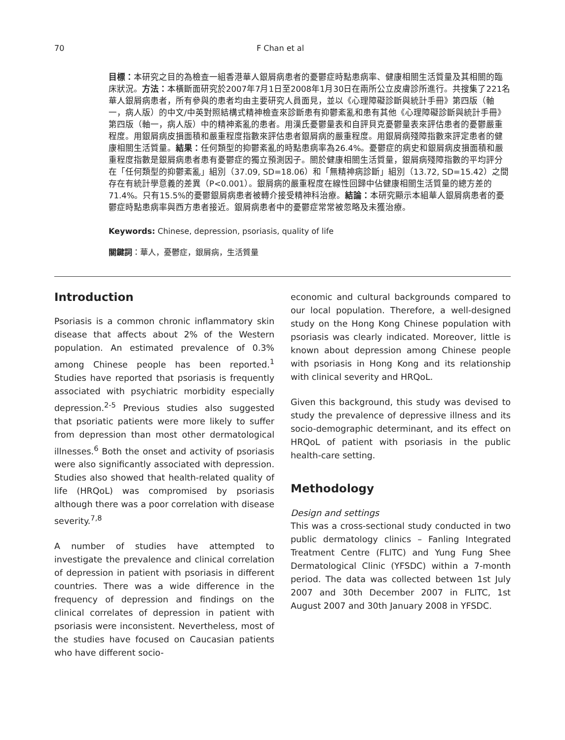70 F Chan et al
目標：本研究之目的為檢查一組香港華人銀屑病患者的憂鬱症時點患病率、健康相關生活質量及其相關的臨床狀況。方法：本橫斷面研究於2007年7月1日至2008年1月30日在兩所公立皮膚診所進行。共搜集了221名華人銀屑病患者，所有參與的患者均由主要研究人員面見，並以《心理障礙診斷與統計手冊》第四版（軸一，病人版）的中文/中英對照結構式精神檢查來診斷患有抑鬱紊亂和患有其他《心理障礙診斷與統計手冊》第四版（軸一，病人版）中的精神紊亂的患者。用漢氏憂鬱量表和自評貝克憂鬱量表來評估患者的憂鬱嚴重程度。用銀屑病皮損面積和嚴重程度指數來評估患者銀屑病的嚴重程度。用銀屑病殘障指數來評定患者的健康相關生活質量。結果：任何類型的抑鬱紊亂的時點患病率為26.4%。憂鬱症的病史和銀屑病皮損面積和嚴重程度指數是銀屑病患者患有憂鬱症的獨立預測因子。關於健康相關生活質量，銀屑病殘障指數的平均評分在「任何類型的抑鬱紊亂」組別（37.09, SD=18.06）和「無精神病診斷」組別（13.72, SD=15.42）之間存在有統計學意義的差異（P<0.001）。銀屑病的嚴重程度在線性回歸中佔健康相關生活質量的總方差的71.4%。只有15.5%的憂鬱銀屑病患者被轉介接受精神科治療。結論：本研究顯示本組華人銀屑病患者的憂鬱症時點患病率與西方患者接近。銀屑病患者中的憂鬱症常常被忽略及未獲治療。
Keywords: Chinese, depression, psoriasis, quality of life
關鍵詞：華人，憂鬱症，銀屑病，生活質量
Introduction
Psoriasis is a common chronic inflammatory skin disease that affects about 2% of the Western population. An estimated prevalence of 0.3% among Chinese people has been reported.<sup>1</sup> Studies have reported that psoriasis is frequently associated with psychiatric morbidity especially depression.<sup>2-5</sup> Previous studies also suggested that psoriatic patients were more likely to suffer from depression than most other dermatological illnesses.<sup>6</sup> Both the onset and activity of psoriasis were also significantly associated with depression. Studies also showed that health-related quality of life (HRQoL) was compromised by psoriasis although there was a poor correlation with disease severity.<sup>7,8</sup>
A number of studies have attempted to investigate the prevalence and clinical correlation of depression in patient with psoriasis in different countries. There was a wide difference in the frequency of depression and findings on the clinical correlates of depression in patient with psoriasis were inconsistent. Nevertheless, most of the studies have focused on Caucasian patients who have different socio-
economic and cultural backgrounds compared to our local population. Therefore, a well-designed study on the Hong Kong Chinese population with psoriasis was clearly indicated. Moreover, little is known about depression among Chinese people with psoriasis in Hong Kong and its relationship with clinical severity and HRQoL.
Given this background, this study was devised to study the prevalence of depressive illness and its socio-demographic determinant, and its effect on HRQoL of patient with psoriasis in the public health-care setting.
Methodology
Design and settings
This was a cross-sectional study conducted in two public dermatology clinics – Fanling Integrated Treatment Centre (FLITC) and Yung Fung Shee Dermatological Clinic (YFSDC) within a 7-month period. The data was collected between 1st July 2007 and 30th December 2007 in FLITC, 1st August 2007 and 30th January 2008 in YFSDC.